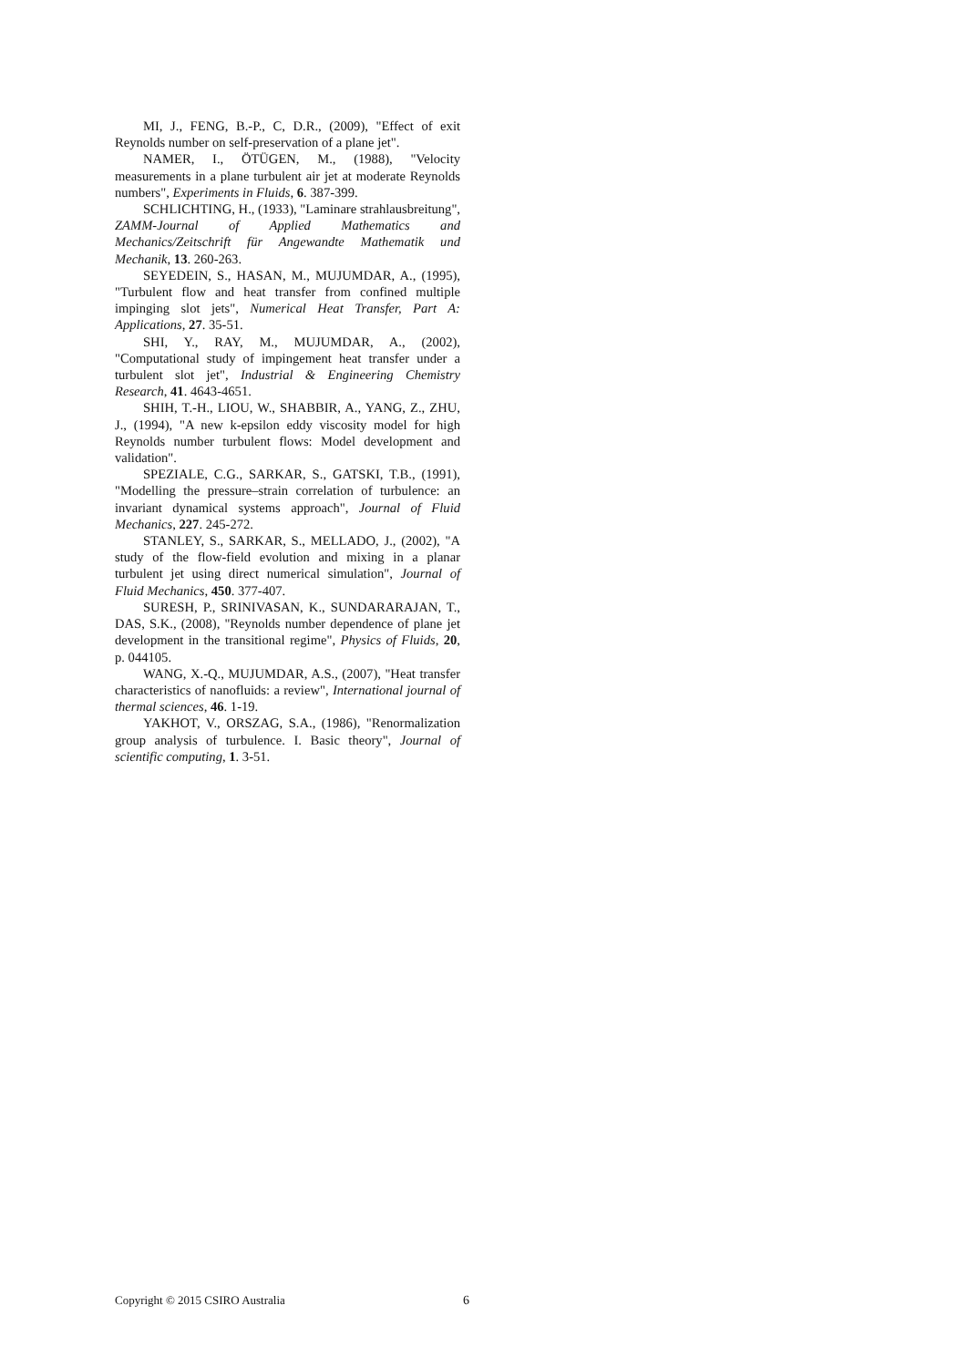MI, J., FENG, B.-P., C, D.R., (2009), "Effect of exit Reynolds number on self-preservation of a plane jet".
NAMER, I., ÖTÜGEN, M., (1988), "Velocity measurements in a plane turbulent air jet at moderate Reynolds numbers", Experiments in Fluids, 6. 387-399.
SCHLICHTING, H., (1933), "Laminare strahlausbreitung", ZAMM-Journal of Applied Mathematics and Mechanics/Zeitschrift für Angewandte Mathematik und Mechanik, 13. 260-263.
SEYEDEIN, S., HASAN, M., MUJUMDAR, A., (1995), "Turbulent flow and heat transfer from confined multiple impinging slot jets", Numerical Heat Transfer, Part A: Applications, 27. 35-51.
SHI, Y., RAY, M., MUJUMDAR, A., (2002), "Computational study of impingement heat transfer under a turbulent slot jet", Industrial & Engineering Chemistry Research, 41. 4643-4651.
SHIH, T.-H., LIOU, W., SHABBIR, A., YANG, Z., ZHU, J., (1994), "A new k-epsilon eddy viscosity model for high Reynolds number turbulent flows: Model development and validation".
SPEZIALE, C.G., SARKAR, S., GATSKI, T.B., (1991), "Modelling the pressure–strain correlation of turbulence: an invariant dynamical systems approach", Journal of Fluid Mechanics, 227. 245-272.
STANLEY, S., SARKAR, S., MELLADO, J., (2002), "A study of the flow-field evolution and mixing in a planar turbulent jet using direct numerical simulation", Journal of Fluid Mechanics, 450. 377-407.
SURESH, P., SRINIVASAN, K., SUNDARARAJAN, T., DAS, S.K., (2008), "Reynolds number dependence of plane jet development in the transitional regime", Physics of Fluids, 20, p. 044105.
WANG, X.-Q., MUJUMDAR, A.S., (2007), "Heat transfer characteristics of nanofluids: a review", International journal of thermal sciences, 46. 1-19.
YAKHOT, V., ORSZAG, S.A., (1986), "Renormalization group analysis of turbulence. I. Basic theory", Journal of scientific computing, 1. 3-51.
Copyright © 2015 CSIRO Australia 6